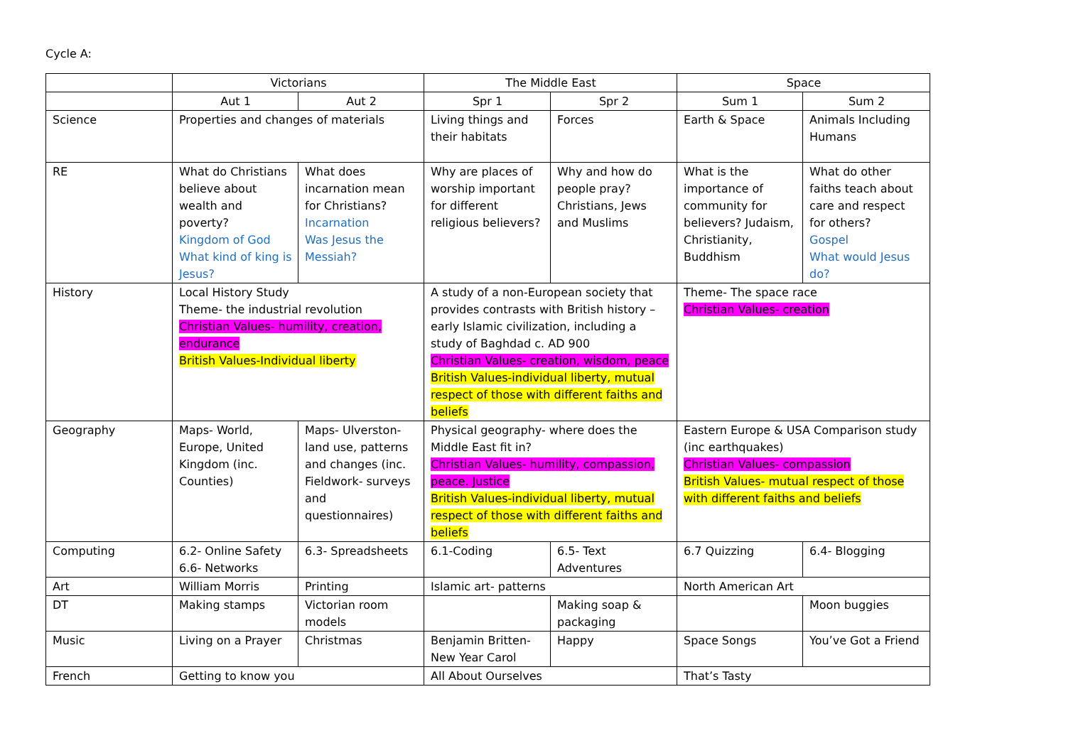Cycle A:
| | Victorians | | The Middle East | | Space | |
| | Aut 1 | Aut 2 | Spr 1 | Spr 2 | Sum 1 | Sum 2 |
| Science | Properties and changes of materials | | Living things and their habitats | Forces | Earth & Space | Animals Including Humans |
| RE | What do Christians believe about wealth and poverty? Kingdom of God What kind of king is Jesus? | What does incarnation mean for Christians? Incarnation Was Jesus the Messiah? | Why are places of worship important for different religious believers? | Why and how do people pray? Christians, Jews and Muslims | What is the importance of community for believers? Judaism, Christianity, Buddhism | What do other faiths teach about care and respect for others? Gospel What would Jesus do? |
| History | Local History Study Theme- the industrial revolution Christian Values- humility, creation, endurance British Values-Individual liberty | | A study of a non-European society that provides contrasts with British history – early Islamic civilization, including a study of Baghdad c. AD 900 Christian Values- creation, wisdom, peace British Values-individual liberty, mutual respect of those with different faiths and beliefs | | Theme- The space race Christian Values- creation | |
| Geography | Maps- World, Europe, United Kingdom (inc. Counties) | Maps- Ulverston- land use, patterns and changes (inc. Fieldwork- surveys and questionnaires) | Physical geography- where does the Middle East fit in? Christian Values- humility, compassion, peace. Justice British Values-individual liberty, mutual respect of those with different faiths and beliefs | | Eastern Europe & USA Comparison study (inc earthquakes) Christian Values- compassion British Values- mutual respect of those with different faiths and beliefs | |
| Computing | 6.2- Online Safety 6.6- Networks | 6.3- Spreadsheets | 6.1-Coding | 6.5- Text Adventures | 6.7 Quizzing | 6.4- Blogging |
| Art | William Morris | Printing | Islamic art- patterns | | North American Art | |
| DT | Making stamps | Victorian room models | | Making soap & packaging | | Moon buggies |
| Music | Living on a Prayer | Christmas | Benjamin Britten- New Year Carol | Happy | Space Songs | You’ve Got a Friend |
| French | Getting to know you | | All About Ourselves | | That’s Tasty | |